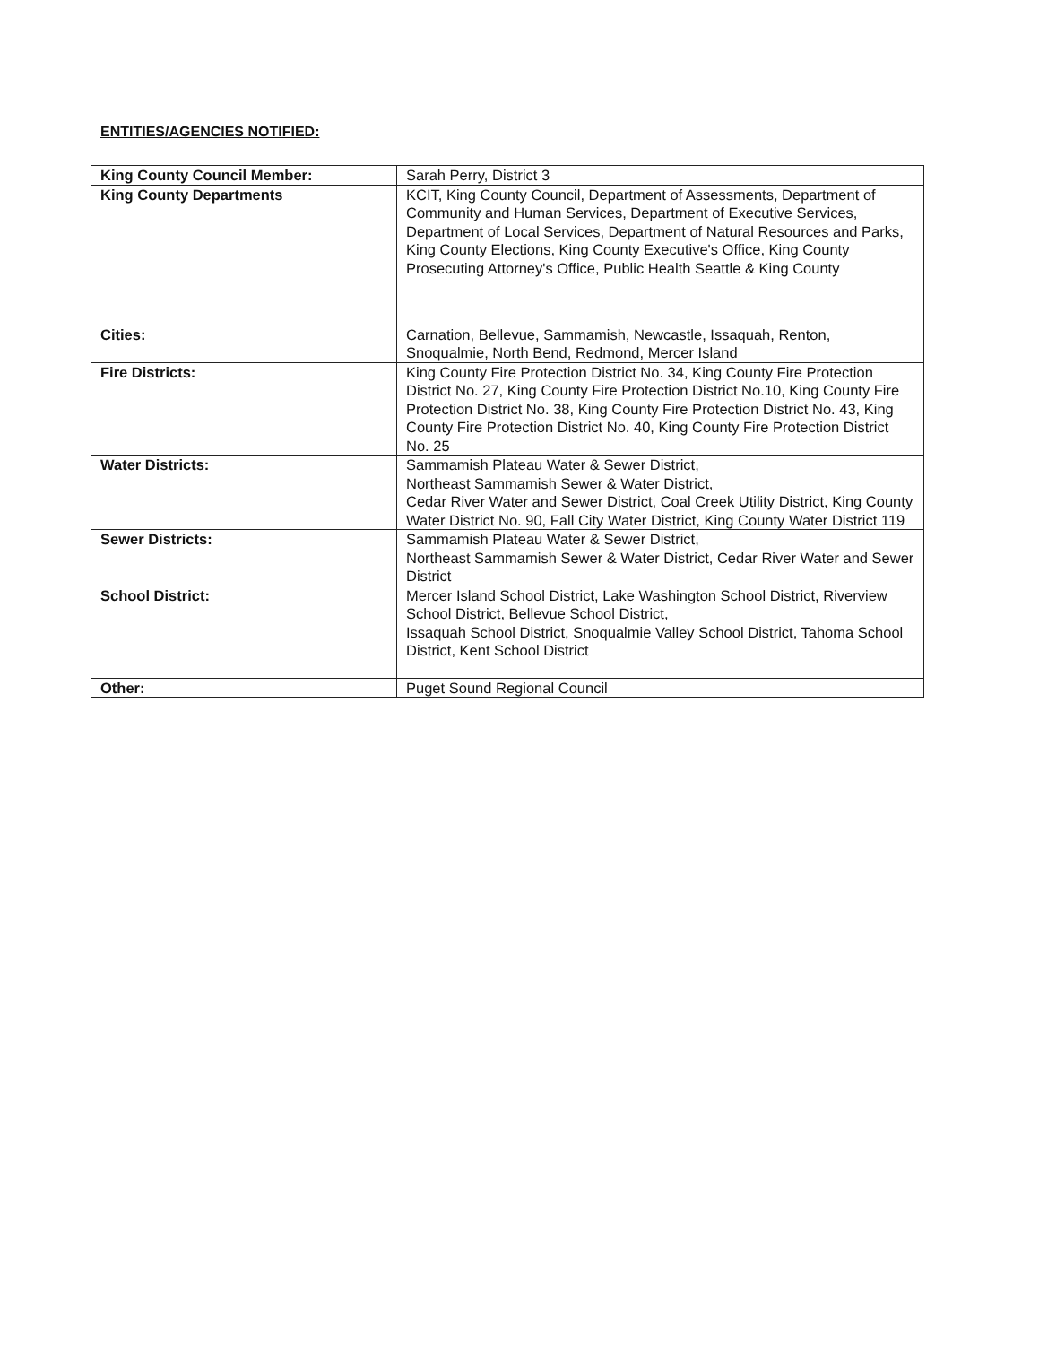ENTITIES/AGENCIES NOTIFIED:
| King County Council Member: | Sarah Perry, District 3 |
| King County Departments | KCIT, King County Council, Department of Assessments, Department of Community and Human Services, Department of Executive Services, Department of Local Services, Department of Natural Resources and Parks, King County Elections, King County Executive's Office, King County Prosecuting Attorney's Office, Public Health Seattle & King County |
| Cities: | Carnation, Bellevue, Sammamish, Newcastle, Issaquah, Renton, Snoqualmie, North Bend, Redmond, Mercer Island |
| Fire Districts: | King County Fire Protection District No. 34, King County Fire Protection District No. 27, King County Fire Protection District No.10, King County Fire Protection District No. 38, King County Fire Protection District No. 43, King County Fire Protection District No. 40, King County Fire Protection District No. 25 |
| Water Districts: | Sammamish Plateau Water & Sewer District, Northeast Sammamish Sewer & Water District, Cedar River Water and Sewer District, Coal Creek Utility District, King County Water District No. 90, Fall City Water District, King County Water District 119 |
| Sewer Districts: | Sammamish Plateau Water & Sewer District, Northeast Sammamish Sewer & Water District, Cedar River Water and Sewer District |
| School District: | Mercer Island School District, Lake Washington School District, Riverview School District, Bellevue School District, Issaquah School District, Snoqualmie Valley School District, Tahoma School District, Kent School District |
| Other: | Puget Sound Regional Council |